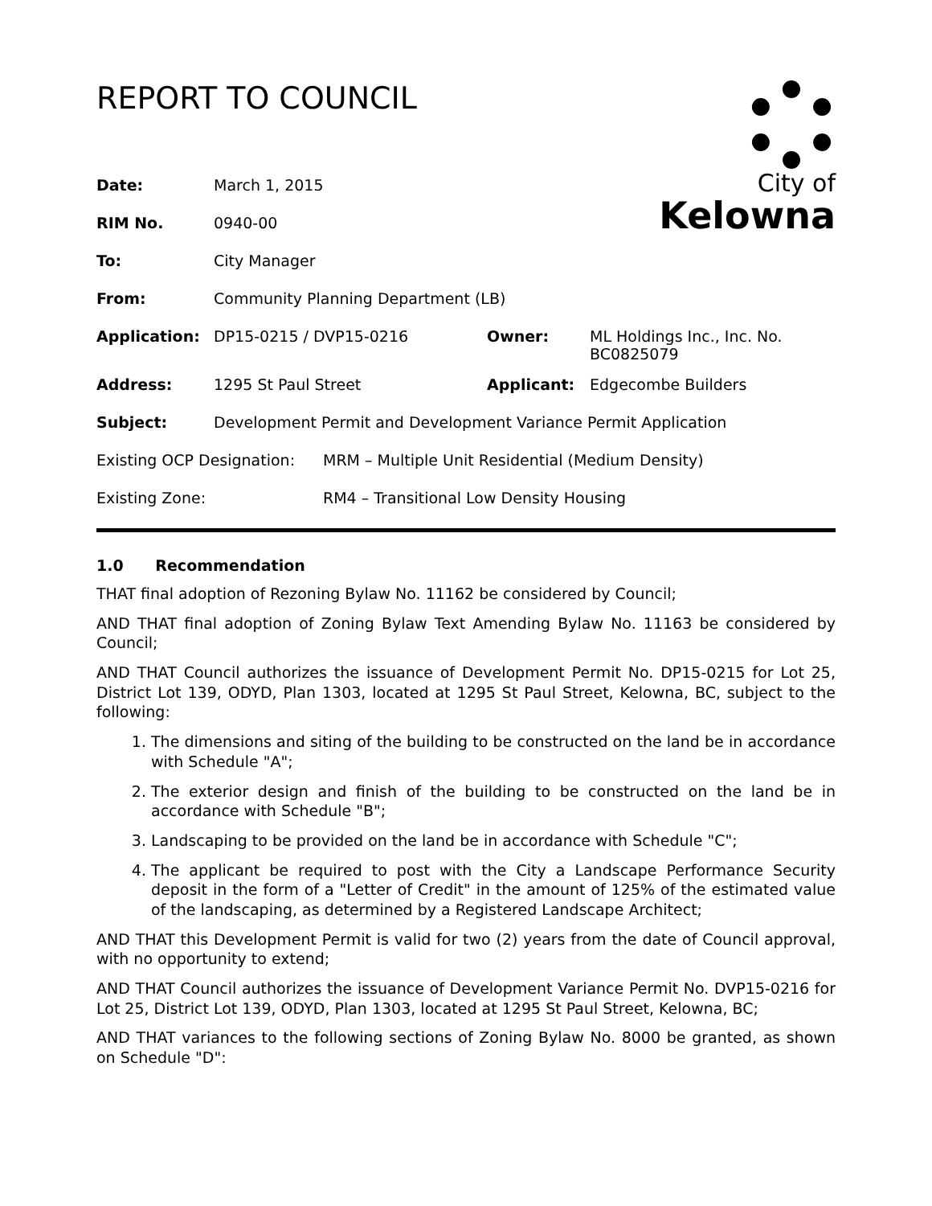REPORT TO COUNCIL
City of
Kelowna
| Date: | March 1, 2015 | | |
| RIM No. | 0940-00 | | |
| To: | City Manager | | |
| From: | Community Planning Department (LB) | | |
| Application: | DP15-0215 / DVP15-0216 | Owner: | ML Holdings Inc., Inc. No. BC0825079 |
| Address: | 1295 St Paul Street | Applicant: | Edgecombe Builders |
| Subject: | Development Permit and Development Variance Permit Application | | |
| Existing OCP Designation: | MRM – Multiple Unit Residential (Medium Density) |
| Existing Zone: | RM4 – Transitional Low Density Housing |
1.0 Recommendation
THAT final adoption of Rezoning Bylaw No. 11162 be considered by Council;
AND THAT final adoption of Zoning Bylaw Text Amending Bylaw No. 11163 be considered by Council;
AND THAT Council authorizes the issuance of Development Permit No. DP15-0215 for Lot 25, District Lot 139, ODYD, Plan 1303, located at 1295 St Paul Street, Kelowna, BC, subject to the following:
1. The dimensions and siting of the building to be constructed on the land be in accordance with Schedule "A";
2. The exterior design and finish of the building to be constructed on the land be in accordance with Schedule "B";
3. Landscaping to be provided on the land be in accordance with Schedule "C";
4. The applicant be required to post with the City a Landscape Performance Security deposit in the form of a "Letter of Credit" in the amount of 125% of the estimated value of the landscaping, as determined by a Registered Landscape Architect;
AND THAT this Development Permit is valid for two (2) years from the date of Council approval, with no opportunity to extend;
AND THAT Council authorizes the issuance of Development Variance Permit No. DVP15-0216 for Lot 25, District Lot 139, ODYD, Plan 1303, located at 1295 St Paul Street, Kelowna, BC;
AND THAT variances to the following sections of Zoning Bylaw No. 8000 be granted, as shown on Schedule "D":